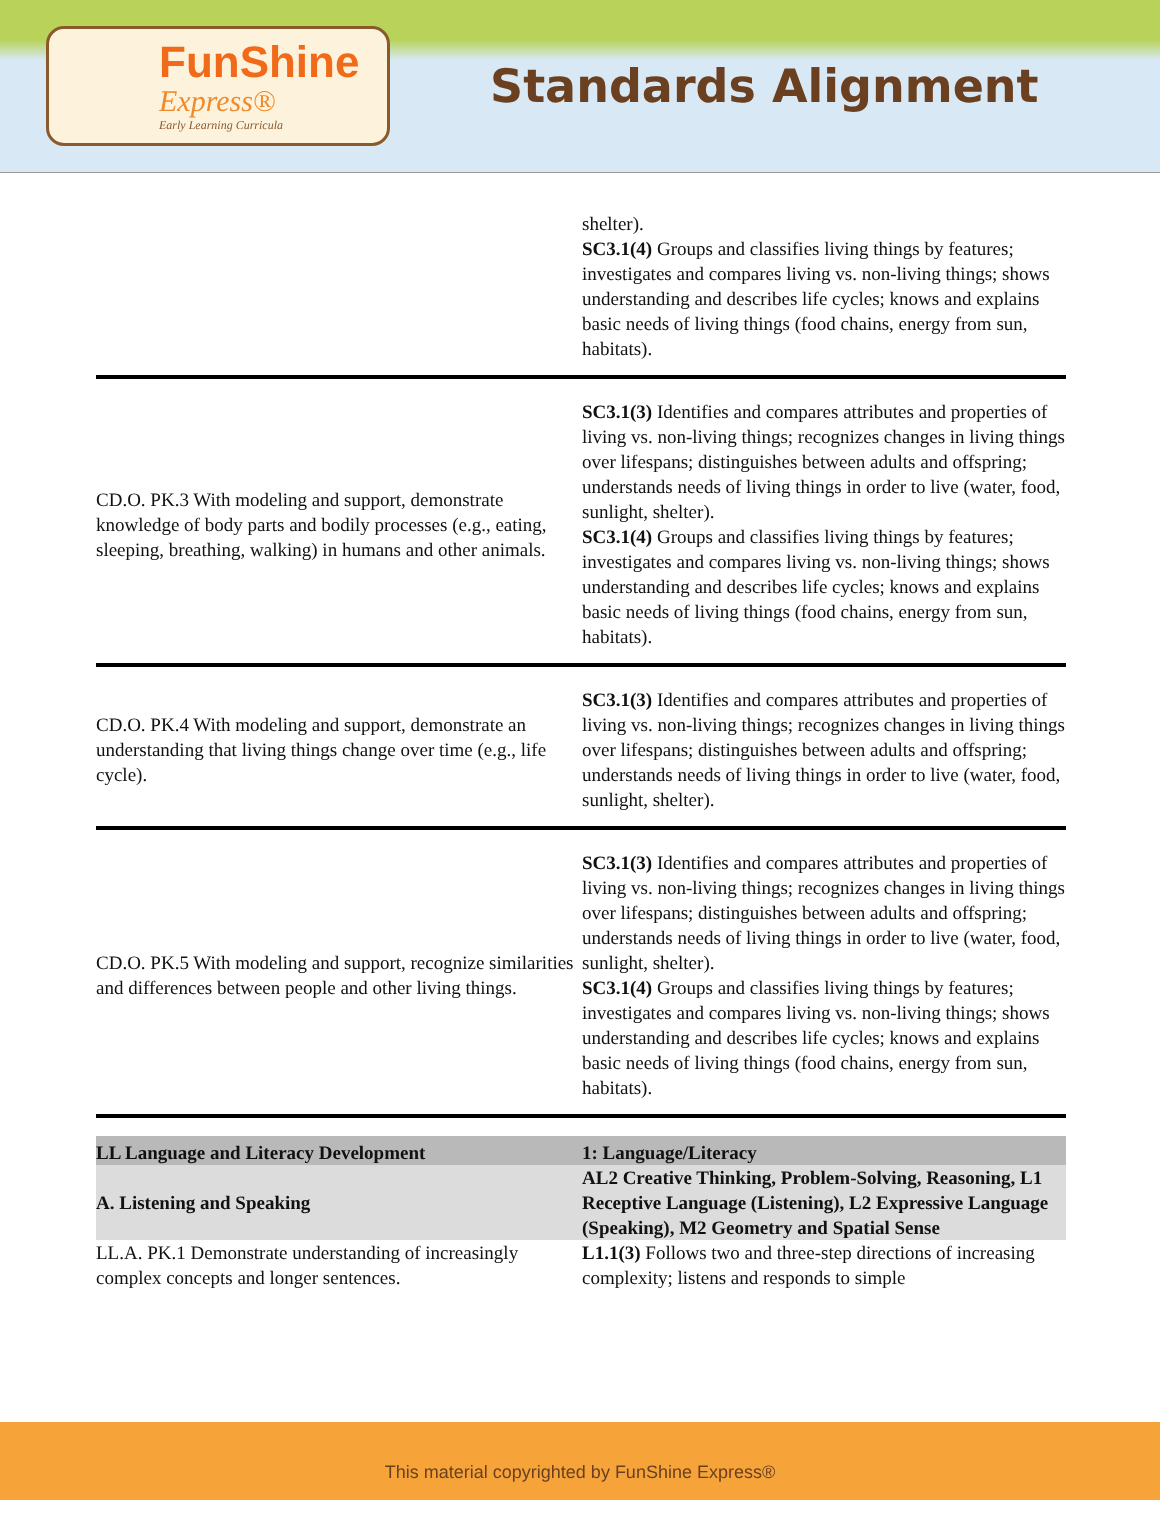FunShine
Express®
Early Learning Curricula
Standards Alignment
| | shelter). SC3.1(4) Groups and classifies living things by features; investigates and compares living vs. non-living things; shows understanding and describes life cycles; knows and explains basic needs of living things (food chains, energy from sun, habitats). |
| CD.O. PK.3 With modeling and support, demonstrate knowledge of body parts and bodily processes (e.g., eating, sleeping, breathing, walking) in humans and other animals. | SC3.1(3) Identifies and compares attributes and properties of living vs. non-living things; recognizes changes in living things over lifespans; distinguishes between adults and offspring; understands needs of living things in order to live (water, food, sunlight, shelter). SC3.1(4) Groups and classifies living things by features; investigates and compares living vs. non-living things; shows understanding and describes life cycles; knows and explains basic needs of living things (food chains, energy from sun, habitats). |
| CD.O. PK.4 With modeling and support, demonstrate an understanding that living things change over time (e.g., life cycle). | SC3.1(3) Identifies and compares attributes and properties of living vs. non-living things; recognizes changes in living things over lifespans; distinguishes between adults and offspring; understands needs of living things in order to live (water, food, sunlight, shelter). |
| CD.O. PK.5 With modeling and support, recognize similarities and differences between people and other living things. | SC3.1(3) Identifies and compares attributes and properties of living vs. non-living things; recognizes changes in living things over lifespans; distinguishes between adults and offspring; understands needs of living things in order to live (water, food, sunlight, shelter). SC3.1(4) Groups and classifies living things by features; investigates and compares living vs. non-living things; shows understanding and describes life cycles; knows and explains basic needs of living things (food chains, energy from sun, habitats). |
| LL Language and Literacy Development | 1: Language/Literacy |
| A. Listening and Speaking | AL2 Creative Thinking, Problem-Solving, Reasoning, L1 Receptive Language (Listening), L2 Expressive Language (Speaking), M2 Geometry and Spatial Sense |
| LL.A. PK.1 Demonstrate understanding of increasingly complex concepts and longer sentences. | L1.1(3) Follows two and three-step directions of increasing complexity; listens and responds to simple |
This material copyrighted by FunShine Express®